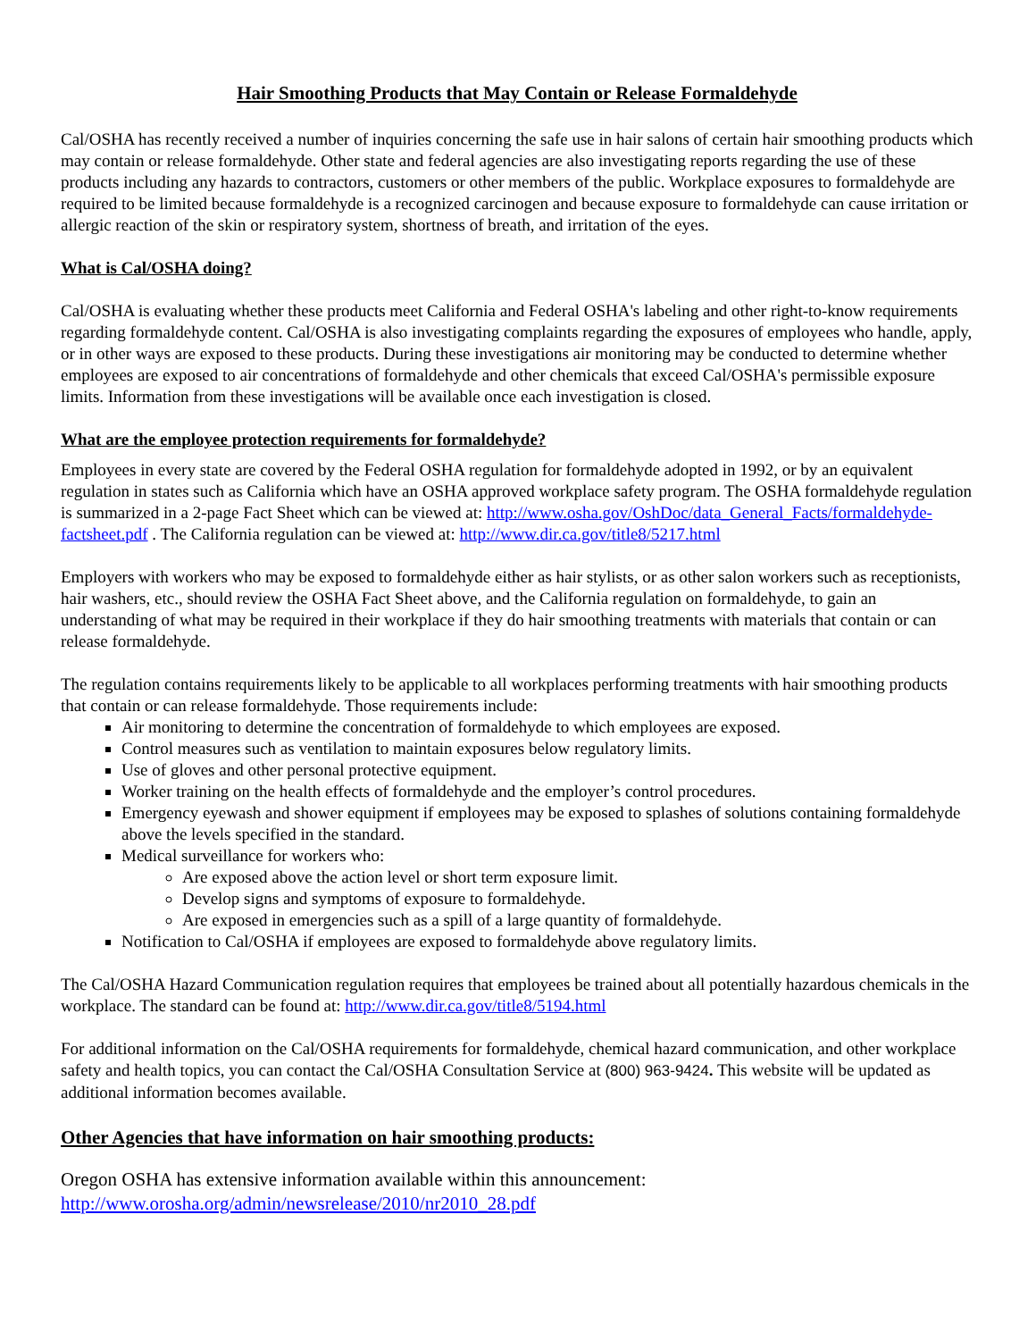Hair Smoothing Products that May Contain or Release Formaldehyde
Cal/OSHA has recently received a number of inquiries concerning the safe use in hair salons of certain hair smoothing products which may contain or release formaldehyde. Other state and federal agencies are also investigating reports regarding the use of these products including any hazards to contractors, customers or other members of the public. Workplace exposures to formaldehyde are required to be limited because formaldehyde is a recognized carcinogen and because exposure to formaldehyde can cause irritation or allergic reaction of the skin or respiratory system, shortness of breath, and irritation of the eyes.
What is Cal/OSHA doing?
Cal/OSHA is evaluating whether these products meet California and Federal OSHA's labeling and other right-to-know requirements regarding formaldehyde content. Cal/OSHA is also investigating complaints regarding the exposures of employees who handle, apply, or in other ways are exposed to these products. During these investigations air monitoring may be conducted to determine whether employees are exposed to air concentrations of formaldehyde and other chemicals that exceed Cal/OSHA's permissible exposure limits. Information from these investigations will be available once each investigation is closed.
What are the employee protection requirements for formaldehyde?
Employees in every state are covered by the Federal OSHA regulation for formaldehyde adopted in 1992, or by an equivalent regulation in states such as California which have an OSHA approved workplace safety program. The OSHA formaldehyde regulation is summarized in a 2-page Fact Sheet which can be viewed at: http://www.osha.gov/OshDoc/data_General_Facts/formaldehyde-factsheet.pdf . The California regulation can be viewed at: http://www.dir.ca.gov/title8/5217.html
Employers with workers who may be exposed to formaldehyde either as hair stylists, or as other salon workers such as receptionists, hair washers, etc., should review the OSHA Fact Sheet above, and the California regulation on formaldehyde, to gain an understanding of what may be required in their workplace if they do hair smoothing treatments with materials that contain or can release formaldehyde.
The regulation contains requirements likely to be applicable to all workplaces performing treatments with hair smoothing products that contain or can release formaldehyde. Those requirements include:
Air monitoring to determine the concentration of formaldehyde to which employees are exposed.
Control measures such as ventilation to maintain exposures below regulatory limits.
Use of gloves and other personal protective equipment.
Worker training on the health effects of formaldehyde and the employer’s control procedures.
Emergency eyewash and shower equipment if employees may be exposed to splashes of solutions containing formaldehyde above the levels specified in the standard.
Medical surveillance for workers who:
Are exposed above the action level or short term exposure limit.
Develop signs and symptoms of exposure to formaldehyde.
Are exposed in emergencies such as a spill of a large quantity of formaldehyde.
Notification to Cal/OSHA if employees are exposed to formaldehyde above regulatory limits.
The Cal/OSHA Hazard Communication regulation requires that employees be trained about all potentially hazardous chemicals in the workplace. The standard can be found at: http://www.dir.ca.gov/title8/5194.html
For additional information on the Cal/OSHA requirements for formaldehyde, chemical hazard communication, and other workplace safety and health topics, you can contact the Cal/OSHA Consultation Service at (800) 963-9424. This website will be updated as additional information becomes available.
Other Agencies that have information on hair smoothing products:
Oregon OSHA has extensive information available within this announcement:
http://www.orosha.org/admin/newsrelease/2010/nr2010_28.pdf